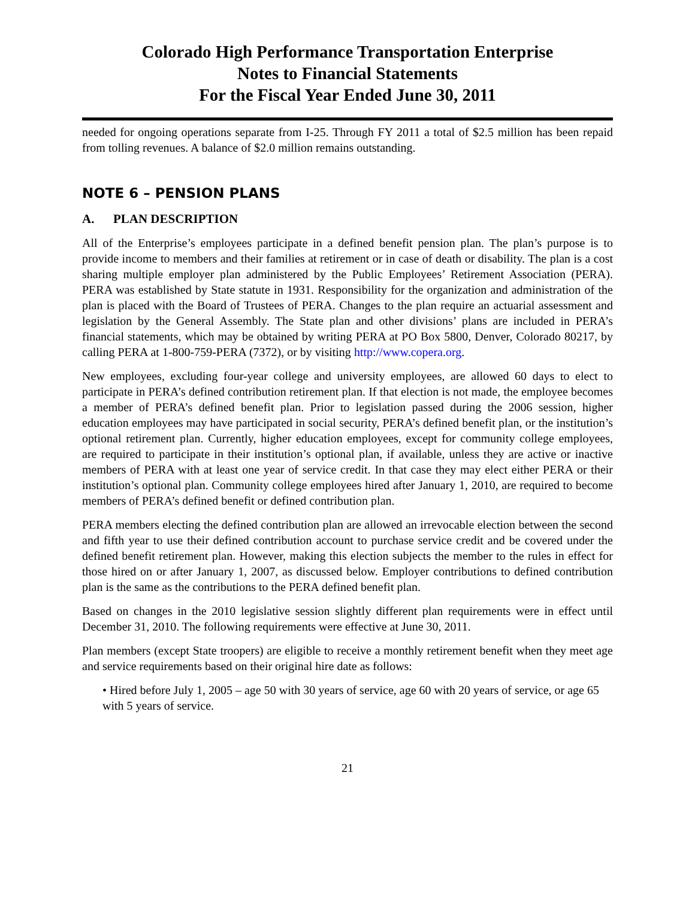Colorado High Performance Transportation Enterprise
Notes to Financial Statements
For the Fiscal Year Ended June 30, 2011
needed for ongoing operations separate from I-25. Through FY 2011 a total of $2.5 million has been repaid from tolling revenues. A balance of $2.0 million remains outstanding.
NOTE 6 – PENSION PLANS
A. PLAN DESCRIPTION
All of the Enterprise’s employees participate in a defined benefit pension plan. The plan’s purpose is to provide income to members and their families at retirement or in case of death or disability. The plan is a cost sharing multiple employer plan administered by the Public Employees’ Retirement Association (PERA). PERA was established by State statute in 1931. Responsibility for the organization and administration of the plan is placed with the Board of Trustees of PERA. Changes to the plan require an actuarial assessment and legislation by the General Assembly. The State plan and other divisions’ plans are included in PERA’s financial statements, which may be obtained by writing PERA at PO Box 5800, Denver, Colorado 80217, by calling PERA at 1-800-759-PERA (7372), or by visiting http://www.copera.org.
New employees, excluding four-year college and university employees, are allowed 60 days to elect to participate in PERA’s defined contribution retirement plan. If that election is not made, the employee becomes a member of PERA’s defined benefit plan. Prior to legislation passed during the 2006 session, higher education employees may have participated in social security, PERA’s defined benefit plan, or the institution’s optional retirement plan. Currently, higher education employees, except for community college employees, are required to participate in their institution’s optional plan, if available, unless they are active or inactive members of PERA with at least one year of service credit. In that case they may elect either PERA or their institution’s optional plan. Community college employees hired after January 1, 2010, are required to become members of PERA’s defined benefit or defined contribution plan.
PERA members electing the defined contribution plan are allowed an irrevocable election between the second and fifth year to use their defined contribution account to purchase service credit and be covered under the defined benefit retirement plan. However, making this election subjects the member to the rules in effect for those hired on or after January 1, 2007, as discussed below. Employer contributions to defined contribution plan is the same as the contributions to the PERA defined benefit plan.
Based on changes in the 2010 legislative session slightly different plan requirements were in effect until December 31, 2010. The following requirements were effective at June 30, 2011.
Plan members (except State troopers) are eligible to receive a monthly retirement benefit when they meet age and service requirements based on their original hire date as follows:
• Hired before July 1, 2005 – age 50 with 30 years of service, age 60 with 20 years of service, or age 65 with 5 years of service.
21